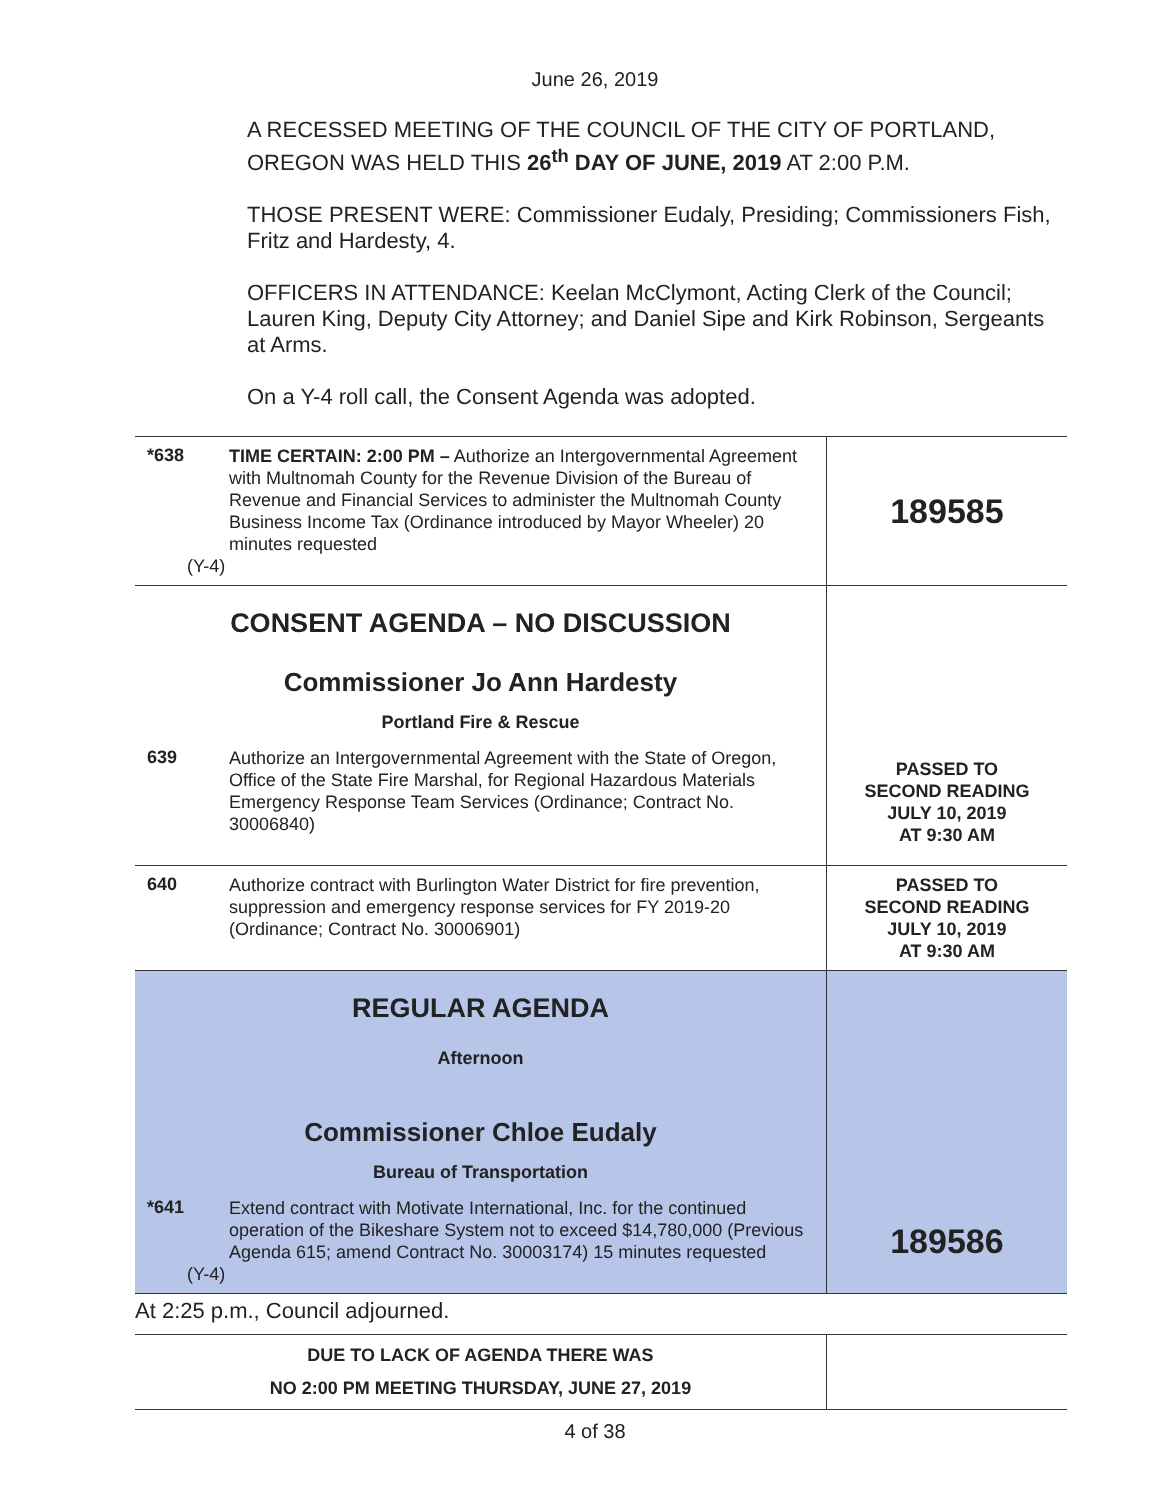June 26, 2019
A RECESSED MEETING OF THE COUNCIL OF THE CITY OF PORTLAND, OREGON WAS HELD THIS 26<sup>th</sup> DAY OF JUNE, 2019 AT 2:00 P.M.
THOSE PRESENT WERE: Commissioner Eudaly, Presiding; Commissioners Fish, Fritz and Hardesty, 4.
OFFICERS IN ATTENDANCE: Keelan McClymont, Acting Clerk of the Council; Lauren King, Deputy City Attorney; and Daniel Sipe and Kirk Robinson, Sergeants at Arms.
On a Y-4 roll call, the Consent Agenda was adopted.
| *638 | TIME CERTAIN: 2:00 PM – Authorize an Intergovernmental Agreement with Multnomah County for the Revenue Division of the Bureau of Revenue and Financial Services to administer the Multnomah County Business Income Tax (Ordinance introduced by Mayor Wheeler) 20 minutes requested (Y-4) | 189585 |
| CONSENT AGENDA – NO DISCUSSION Commissioner Jo Ann Hardesty Portland Fire & Rescue | | |
| 639 | Authorize an Intergovernmental Agreement with the State of Oregon, Office of the State Fire Marshal, for Regional Hazardous Materials Emergency Response Team Services (Ordinance; Contract No. 30006840) | PASSED TO SECOND READING JULY 10, 2019 AT 9:30 AM |
| 640 | Authorize contract with Burlington Water District for fire prevention, suppression and emergency response services for FY 2019-20 (Ordinance; Contract No. 30006901) | PASSED TO SECOND READING JULY 10, 2019 AT 9:30 AM |
| REGULAR AGENDA Afternoon Commissioner Chloe Eudaly Bureau of Transportation | | |
| *641 | Extend contract with Motivate International, Inc. for the continued operation of the Bikeshare System not to exceed $14,780,000 (Previous Agenda 615; amend Contract No. 30003174) 15 minutes requested (Y-4) | 189586 |
| At 2:25 p.m., Council adjourned. | | |
| DUE TO LACK OF AGENDA THERE WAS NO 2:00 PM MEETING THURSDAY, JUNE 27, 2019 | | |
4 of 38